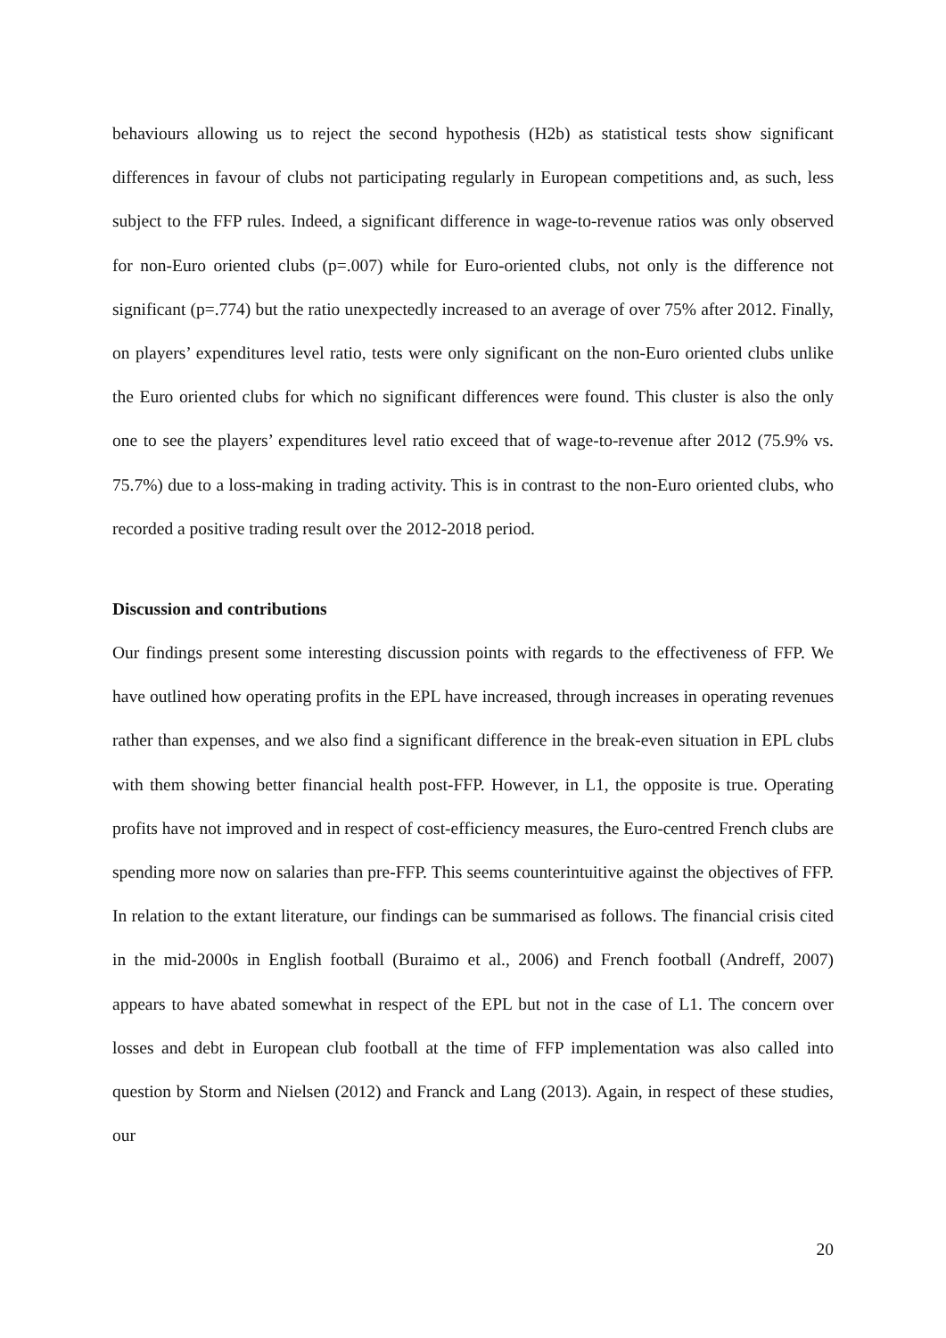behaviours allowing us to reject the second hypothesis (H2b) as statistical tests show significant differences in favour of clubs not participating regularly in European competitions and, as such, less subject to the FFP rules. Indeed, a significant difference in wage-to-revenue ratios was only observed for non-Euro oriented clubs (p=.007) while for Euro-oriented clubs, not only is the difference not significant (p=.774) but the ratio unexpectedly increased to an average of over 75% after 2012. Finally, on players’ expenditures level ratio, tests were only significant on the non-Euro oriented clubs unlike the Euro oriented clubs for which no significant differences were found. This cluster is also the only one to see the players’ expenditures level ratio exceed that of wage-to-revenue after 2012 (75.9% vs. 75.7%) due to a loss-making in trading activity. This is in contrast to the non-Euro oriented clubs, who recorded a positive trading result over the 2012-2018 period.
Discussion and contributions
Our findings present some interesting discussion points with regards to the effectiveness of FFP. We have outlined how operating profits in the EPL have increased, through increases in operating revenues rather than expenses, and we also find a significant difference in the break-even situation in EPL clubs with them showing better financial health post-FFP. However, in L1, the opposite is true. Operating profits have not improved and in respect of cost-efficiency measures, the Euro-centred French clubs are spending more now on salaries than pre-FFP. This seems counterintuitive against the objectives of FFP. In relation to the extant literature, our findings can be summarised as follows. The financial crisis cited in the mid-2000s in English football (Buraimo et al., 2006) and French football (Andreff, 2007) appears to have abated somewhat in respect of the EPL but not in the case of L1. The concern over losses and debt in European club football at the time of FFP implementation was also called into question by Storm and Nielsen (2012) and Franck and Lang (2013). Again, in respect of these studies, our
20